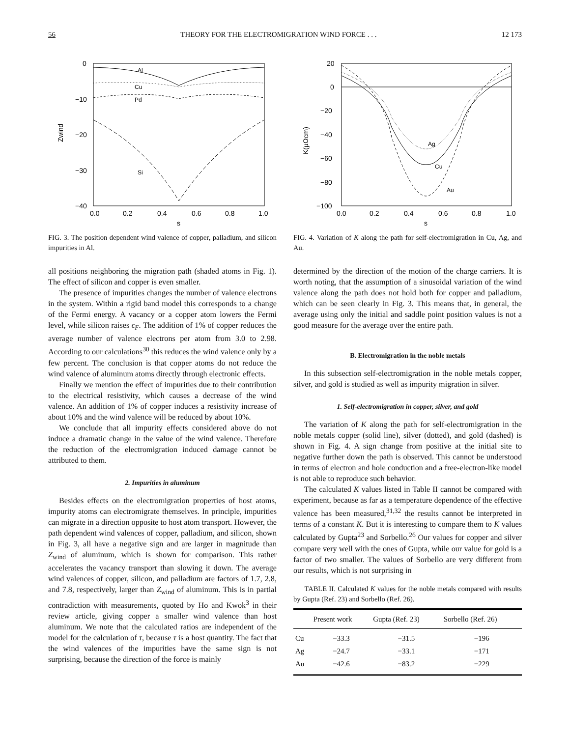56 THEORY FOR THE ELECTROMIGRATION WIND FORCE . . . 12 173
0
−10
−20
−30
−40
0.0
0.2
0.4
0.6
0.8
1.0
s
Zwind
Al
Cu
Pd
Si
FIG. 3. The position dependent wind valence of copper, palladium, and silicon impurities in Al.
all positions neighboring the migration path (shaded atoms in Fig. 1). The effect of silicon and copper is even smaller.
The presence of impurities changes the number of valence electrons in the system. Within a rigid band model this corresponds to a change of the Fermi energy. A vacancy or a copper atom lowers the Fermi level, while silicon raises ϵ<sub>F</sub>. The addition of 1% of copper reduces the average number of valence electrons per atom from 3.0 to 2.98. According to our calculations<sup>30</sup> this reduces the wind valence only by a few percent. The conclusion is that copper atoms do not reduce the wind valence of aluminum atoms directly through electronic effects.
Finally we mention the effect of impurities due to their contribution to the electrical resistivity, which causes a decrease of the wind valence. An addition of 1% of copper induces a resistivity increase of about 10% and the wind valence will be reduced by about 10%.
We conclude that all impurity effects considered above do not induce a dramatic change in the value of the wind valence. Therefore the reduction of the electromigration induced damage cannot be attributed to them.
2. Impurities in aluminum
Besides effects on the electromigration properties of host atoms, impurity atoms can electromigrate themselves. In principle, impurities can migrate in a direction opposite to host atom transport. However, the path dependent wind valences of copper, palladium, and silicon, shown in Fig. 3, all have a negative sign and are larger in magnitude than Z<sub>wind</sub> of aluminum, which is shown for comparison. This rather accelerates the vacancy transport than slowing it down. The average wind valences of copper, silicon, and palladium are factors of 1.7, 2.8, and 7.8, respectively, larger than Z<sub>wind</sub> of aluminum. This is in partial contradiction with measurements, quoted by Ho and Kwok<sup>3</sup> in their review article, giving copper a smaller wind valence than host aluminum. We note that the calculated ratios are independent of the model for the calculation of τ, because τ is a host quantity. The fact that the wind valences of the impurities have the same sign is not surprising, because the direction of the force is mainly
20
0
−20
−40
−60
−80
−100
0.0
0.2
0.4
0.6
0.8
1.0
s
K(μΩcm)
Ag
Cu
Au
FIG. 4. Variation of K along the path for self-electromigration in Cu, Ag, and Au.
determined by the direction of the motion of the charge carriers. It is worth noting, that the assumption of a sinusoidal variation of the wind valence along the path does not hold both for copper and palladium, which can be seen clearly in Fig. 3. This means that, in general, the average using only the initial and saddle point position values is not a good measure for the average over the entire path.
B. Electromigration in the noble metals
In this subsection self-electromigration in the noble metals copper, silver, and gold is studied as well as impurity migration in silver.
1. Self-electromigration in copper, silver, and gold
The variation of K along the path for self-electromigration in the noble metals copper (solid line), silver (dotted), and gold (dashed) is shown in Fig. 4. A sign change from positive at the initial site to negative further down the path is observed. This cannot be understood in terms of electron and hole conduction and a free-electron-like model is not able to reproduce such behavior.
The calculated K values listed in Table II cannot be compared with experiment, because as far as a temperature dependence of the effective valence has been measured,<sup>31,32</sup> the results cannot be interpreted in terms of a constant K. But it is interesting to compare them to K values calculated by Gupta<sup>23</sup> and Sorbello.<sup>26</sup> Our values for copper and silver compare very well with the ones of Gupta, while our value for gold is a factor of two smaller. The values of Sorbello are very different from our results, which is not surprising in
TABLE II. Calculated K values for the noble metals compared with results by Gupta (Ref. 23) and Sorbello (Ref. 26).
| | Present work | Gupta (Ref. 23) | Sorbello (Ref. 26) |
| --- | --- | --- | --- |
| Cu | −33.3 | −31.5 | −196 |
| Ag | −24.7 | −33.1 | −171 |
| Au | −42.6 | −83.2 | −229 |